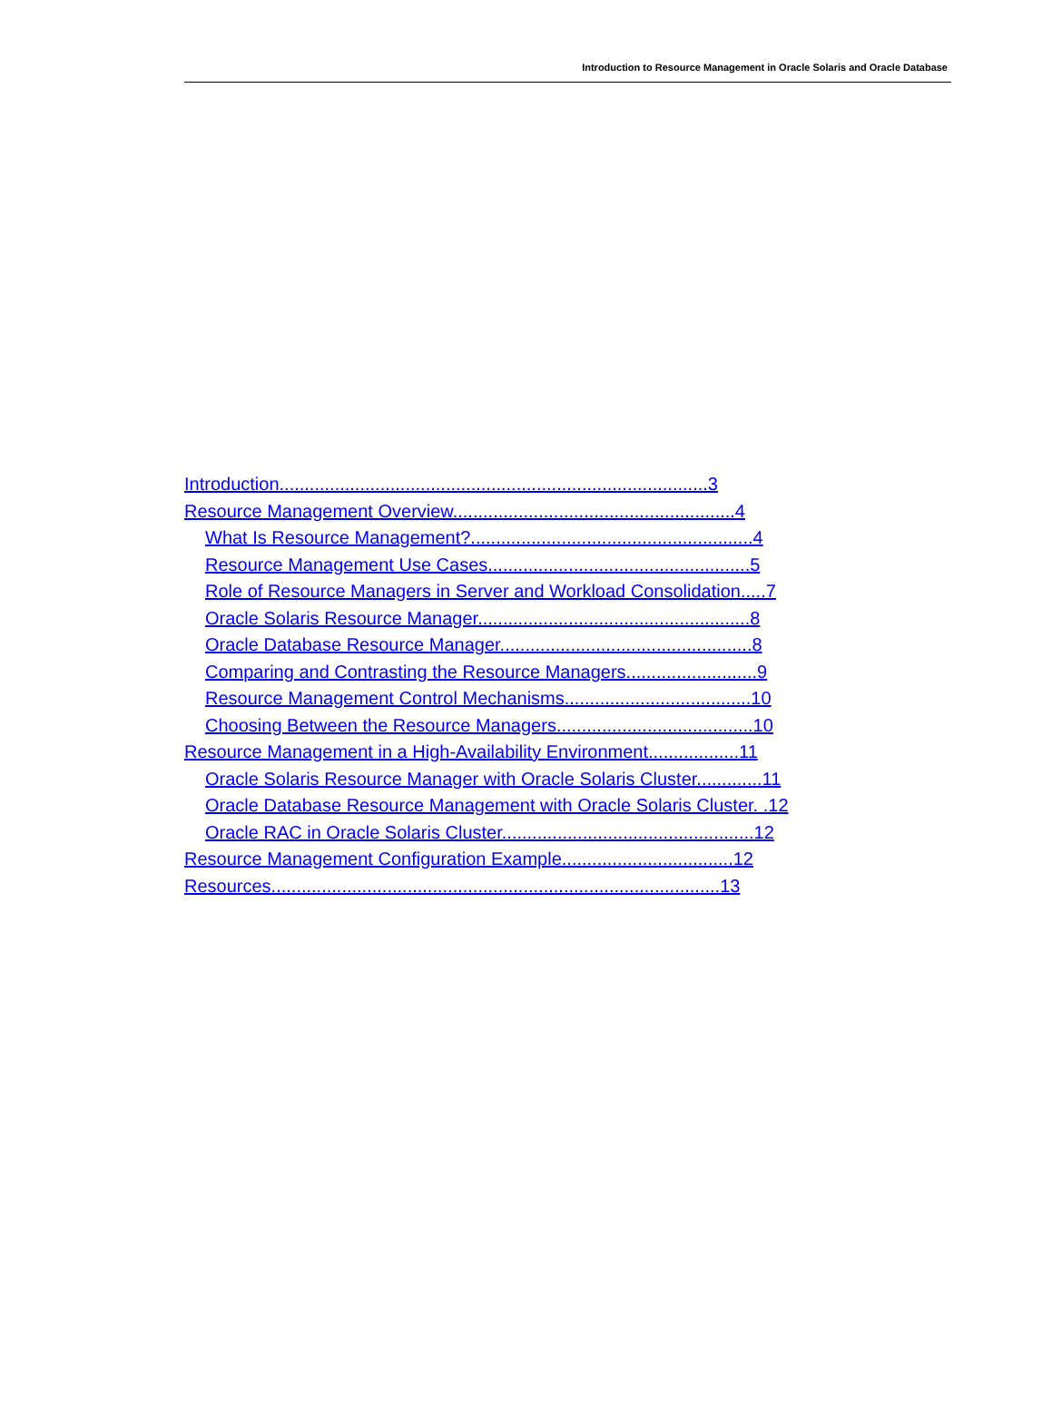Introduction to Resource Management in Oracle Solaris and Oracle Database
Introduction.....................................................................................3
Resource Management Overview........................................................4
What Is Resource Management?........................................................4
Resource Management Use Cases....................................................5
Role of Resource Managers in Server and Workload Consolidation.....7
Oracle Solaris Resource Manager......................................................8
Oracle Database Resource Manager..................................................8
Comparing and Contrasting the Resource Managers..........................9
Resource Management Control Mechanisms.....................................10
Choosing Between the Resource Managers.......................................10
Resource Management in a High-Availability Environment..................11
Oracle Solaris Resource Manager with Oracle Solaris Cluster.............11
Oracle Database Resource Management with Oracle Solaris Cluster. .12
Oracle RAC in Oracle Solaris Cluster..................................................12
Resource Management Configuration Example..................................12
Resources.........................................................................................13